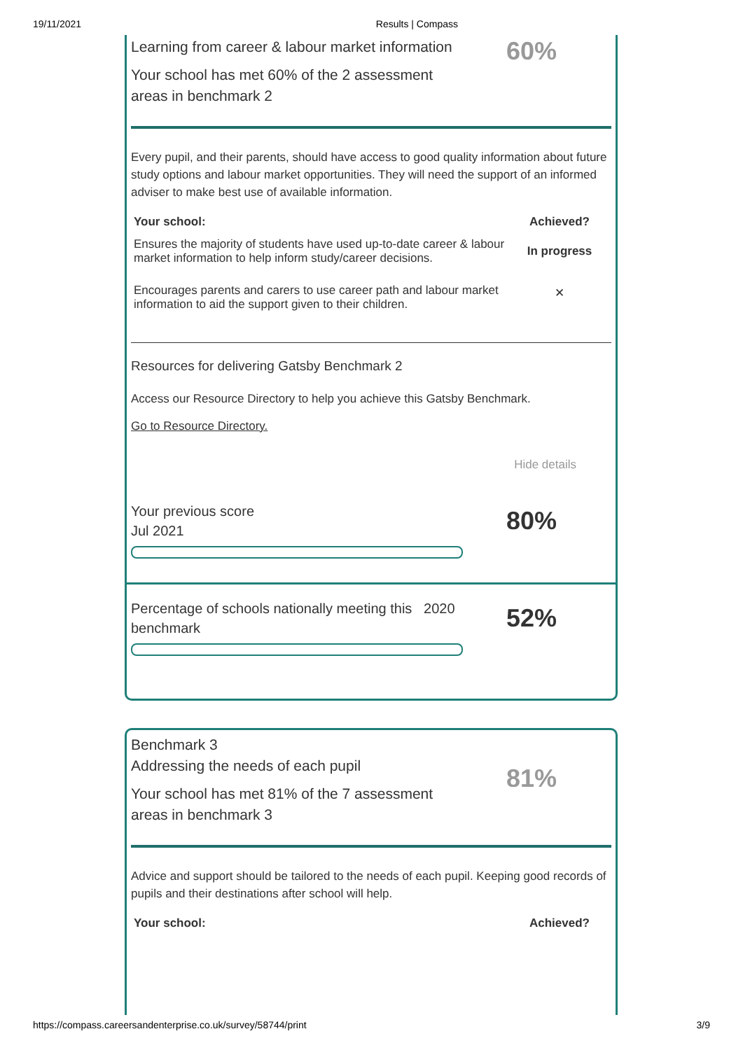19/11/2021 Results | Compass
Learning from career & labour market information
Your school has met 60% of the 2 assessment
areas in benchmark 2
60%
Every pupil, and their parents, should have access to good quality information about future study options and labour market opportunities. They will need the support of an informed adviser to make best use of available information.
| Your school: | Achieved? |
| --- | --- |
| Ensures the majority of students have used up-to-date career & labour market information to help inform study/career decisions. | In progress |
| Encourages parents and carers to use career path and labour market information to aid the support given to their children. | ✕ |
Resources for delivering Gatsby Benchmark 2
Access our Resource Directory to help you achieve this Gatsby Benchmark.
Go to Resource Directory.
Hide details
Your previous score
Jul 2021
80%
Percentage of schools nationally meeting this 2020
benchmark
52%
Benchmark 3
Addressing the needs of each pupil
Your school has met 81% of the 7 assessment
areas in benchmark 3
81%
Advice and support should be tailored to the needs of each pupil. Keeping good records of pupils and their destinations after school will help.
| Your school: | Achieved? |
| --- | --- |
https://compass.careersandenterprise.co.uk/survey/58744/print 3/9